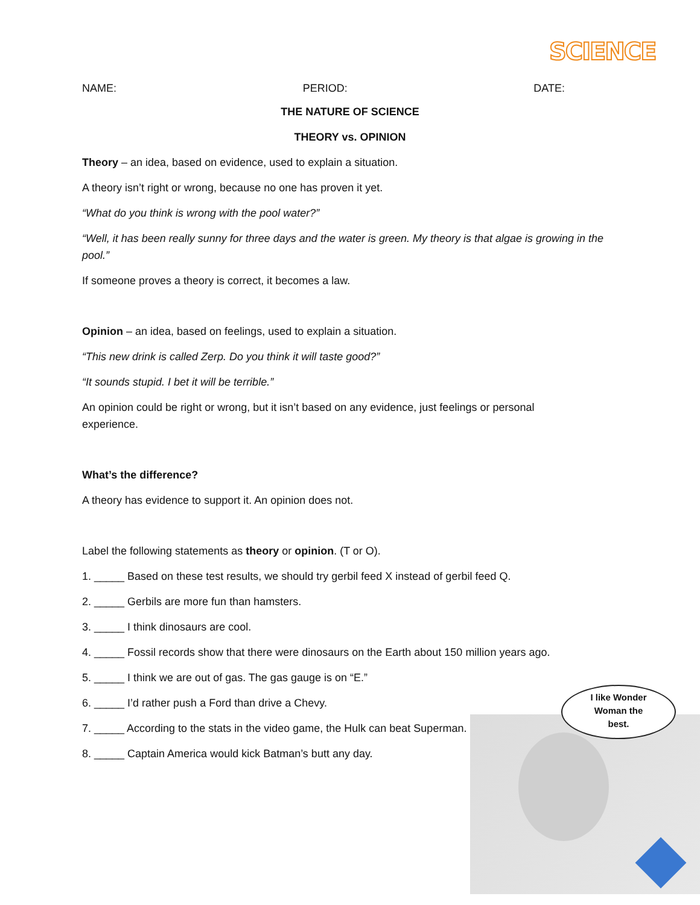SCIENCE
NAME: PERIOD: DATE:
THE NATURE OF SCIENCE
THEORY vs. OPINION
Theory – an idea, based on evidence, used to explain a situation.
A theory isn’t right or wrong, because no one has proven it yet.
“What do you think is wrong with the pool water?”
“Well, it has been really sunny for three days and the water is green. My theory is that algae is growing in the pool.”
If someone proves a theory is correct, it becomes a law.
Opinion – an idea, based on feelings, used to explain a situation.
“This new drink is called Zerp. Do you think it will taste good?”
“It sounds stupid. I bet it will be terrible.”
An opinion could be right or wrong, but it isn’t based on any evidence, just feelings or personal experience.
What’s the difference?
A theory has evidence to support it. An opinion does not.
Label the following statements as theory or opinion. (T or O).
1. _____ Based on these test results, we should try gerbil feed X instead of gerbil feed Q.
2. _____ Gerbils are more fun than hamsters.
3. _____ I think dinosaurs are cool.
4. _____ Fossil records show that there were dinosaurs on the Earth about 150 million years ago.
5. _____ I think we are out of gas. The gas gauge is on “E.”
6. _____ I’d rather push a Ford than drive a Chevy.
7. _____ According to the stats in the video game, the Hulk can beat Superman.
8. _____ Captain America would kick Batman’s butt any day.
I like Wonder
Woman the
best.